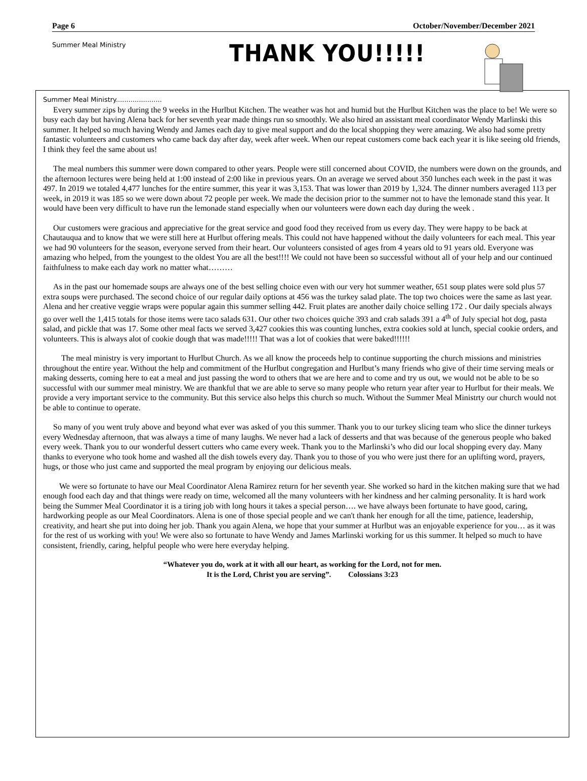Page 6 October/November/December 2021
Summer Meal Ministry
THANK YOU!!!!!
Summer Meal Ministry......................
Every summer zips by during the 9 weeks in the Hurlbut Kitchen. The weather was hot and humid but the Hurlbut Kitchen was the place to be! We were so busy each day but having Alena back for her seventh year made things run so smoothly. We also hired an assistant meal coordinator Wendy Marlinski this summer. It helped so much having Wendy and James each day to give meal support and do the local shopping they were amazing. We also had some pretty fantastic volunteers and customers who came back day after day, week after week. When our repeat customers come back each year it is like seeing old friends, I think they feel the same about us!
The meal numbers this summer were down compared to other years. People were still concerned about COVID, the numbers were down on the grounds, and the afternoon lectures were being held at 1:00 instead of 2:00 like in previous years. On an average we served about 350 lunches each week in the past it was 497. In 2019 we totaled 4,477 lunches for the entire summer, this year it was 3,153. That was lower than 2019 by 1,324. The dinner numbers averaged 113 per week, in 2019 it was 185 so we were down about 72 people per week. We made the decision prior to the summer not to have the lemonade stand this year. It would have been very difficult to have run the lemonade stand especially when our volunteers were down each day during the week .
Our customers were gracious and appreciative for the great service and good food they received from us every day. They were happy to be back at Chautauqua and to know that we were still here at Hurlbut offering meals. This could not have happened without the daily volunteers for each meal. This year we had 90 volunteers for the season, everyone served from their heart. Our volunteers consisted of ages from 4 years old to 91 years old. Everyone was amazing who helped, from the youngest to the oldest You are all the best!!!! We could not have been so successful without all of your help and our continued faithfulness to make each day work no matter what………
As in the past our homemade soups are always one of the best selling choice even with our very hot summer weather, 651 soup plates were sold plus 57 extra soups were purchased. The second choice of our regular daily options at 456 was the turkey salad plate. The top two choices were the same as last year. Alena and her creative veggie wraps were popular again this summer selling 442. Fruit plates are another daily choice selling 172 . Our daily specials always go over well the 1,415 totals for those items were taco salads 631. Our other two choices quiche 393 and crab salads 391 a 4<sup>th</sup> of July special hot dog, pasta salad, and pickle that was 17. Some other meal facts we served 3,427 cookies this was counting lunches, extra cookies sold at lunch, special cookie orders, and volunteers. This is always alot of cookie dough that was made!!!!! That was a lot of cookies that were baked!!!!!!
The meal ministry is very important to Hurlbut Church. As we all know the proceeds help to continue supporting the church missions and ministries throughout the entire year. Without the help and commitment of the Hurlbut congregation and Hurlbut’s many friends who give of their time serving meals or making desserts, coming here to eat a meal and just passing the word to others that we are here and to come and try us out, we would not be able to be so successful with our summer meal ministry. We are thankful that we are able to serve so many people who return year after year to Hurlbut for their meals. We provide a very important service to the community. But this service also helps this church so much. Without the Summer Meal Ministrty our church would not be able to continue to operate.
So many of you went truly above and beyond what ever was asked of you this summer. Thank you to our turkey slicing team who slice the dinner turkeys every Wednesday afternoon, that was always a time of many laughs. We never had a lack of desserts and that was because of the generous people who baked every week. Thank you to our wonderful dessert cutters who came every week. Thank you to the Marlinski’s who did our local shopping every day. Many thanks to everyone who took home and washed all the dish towels every day. Thank you to those of you who were just there for an uplifting word, prayers, hugs, or those who just came and supported the meal program by enjoying our delicious meals.
We were so fortunate to have our Meal Coordinator Alena Ramirez return for her seventh year. She worked so hard in the kitchen making sure that we had enough food each day and that things were ready on time, welcomed all the many volunteers with her kindness and her calming personality. It is hard work being the Summer Meal Coordinator it is a tiring job with long hours it takes a special person…. we have always been fortunate to have good, caring, hardworking people as our Meal Coordinators. Alena is one of those special people and we can't thank her enough for all the time, patience, leadership, creativity, and heart she put into doing her job. Thank you again Alena, we hope that your summer at Hurlbut was an enjoyable experience for you… as it was for the rest of us working with you! We were also so fortunate to have Wendy and James Marlinski working for us this summer. It helped so much to have consistent, friendly, caring, helpful people who were here everyday helping.
“Whatever you do, work at it with all our heart, as working for the Lord, not for men.
It is the Lord, Christ you are serving”. Colossians 3:23